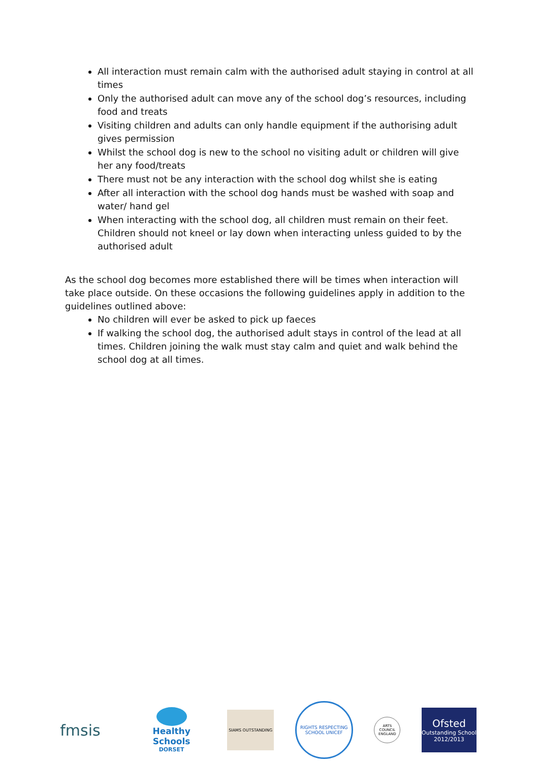All interaction must remain calm with the authorised adult staying in control at all times
Only the authorised adult can move any of the school dog’s resources, including food and treats
Visiting children and adults can only handle equipment if the authorising adult gives permission
Whilst the school dog is new to the school no visiting adult or children will give her any food/treats
There must not be any interaction with the school dog whilst she is eating
After all interaction with the school dog hands must be washed with soap and water/ hand gel
When interacting with the school dog, all children must remain on their feet. Children should not kneel or lay down when interacting unless guided to by the authorised adult
As the school dog becomes more established there will be times when interaction will take place outside. On these occasions the following guidelines apply in addition to the guidelines outlined above:
No children will ever be asked to pick up faeces
If walking the school dog, the authorised adult stays in control of the lead at all times. Children joining the walk must stay calm and quiet and walk behind the school dog at all times.
fmsis
Healthy Schools
DORSET
SIAMS OUTSTANDING
RIGHTS RESPECTING SCHOOL UNICEF
ARTS COUNCIL ENGLAND
Ofsted
Outstanding School 2012/2013